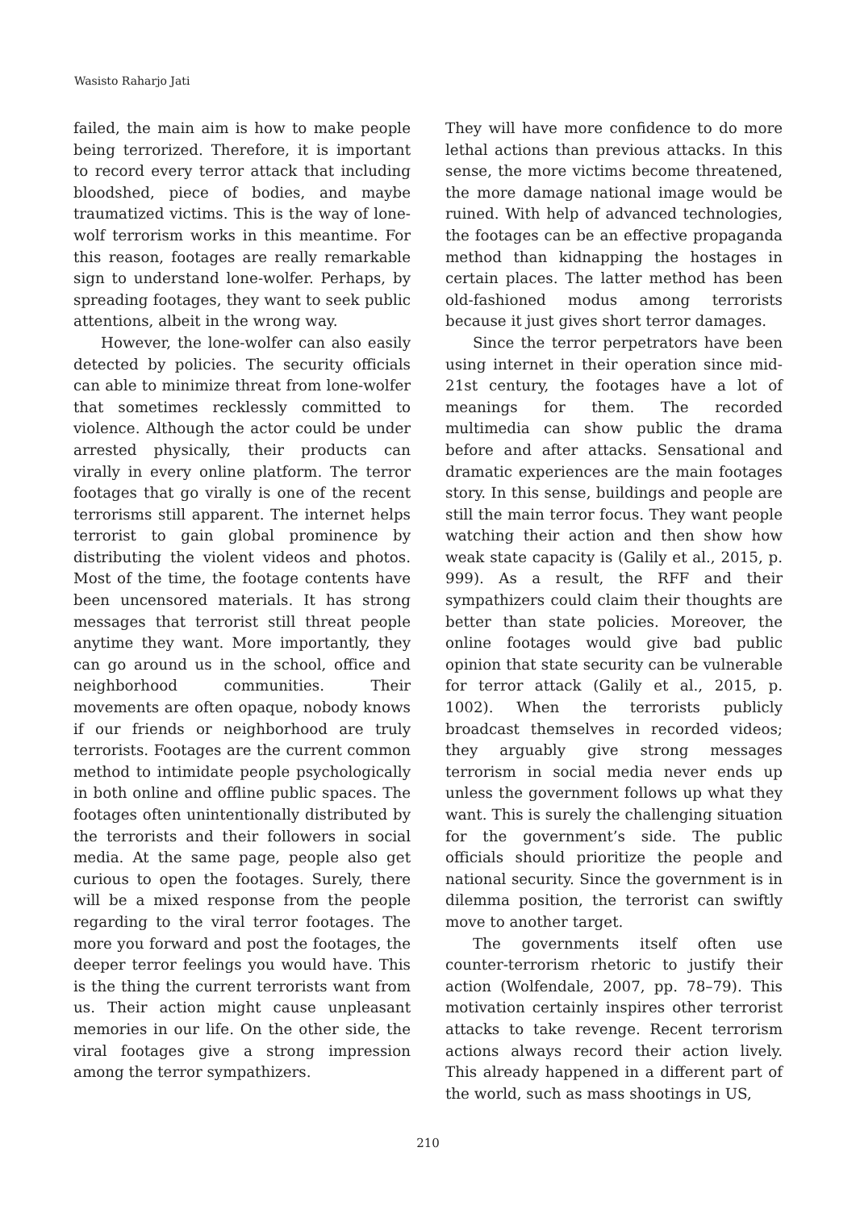Wasisto Raharjo Jati
failed, the main aim is how to make people being terrorized. Therefore, it is important to record every terror attack that including bloodshed, piece of bodies, and maybe traumatized victims. This is the way of lone-wolf terrorism works in this meantime. For this reason, footages are really remarkable sign to understand lone-wolfer. Perhaps, by spreading footages, they want to seek public attentions, albeit in the wrong way.
However, the lone-wolfer can also easily detected by policies. The security officials can able to minimize threat from lone-wolfer that sometimes recklessly committed to violence. Although the actor could be under arrested physically, their products can virally in every online platform. The terror footages that go virally is one of the recent terrorisms still apparent. The internet helps terrorist to gain global prominence by distributing the violent videos and photos. Most of the time, the footage contents have been uncensored materials. It has strong messages that terrorist still threat people anytime they want. More importantly, they can go around us in the school, office and neighborhood communities. Their movements are often opaque, nobody knows if our friends or neighborhood are truly terrorists. Footages are the current common method to intimidate people psychologically in both online and offline public spaces. The footages often unintentionally distributed by the terrorists and their followers in social media. At the same page, people also get curious to open the footages. Surely, there will be a mixed response from the people regarding to the viral terror footages. The more you forward and post the footages, the deeper terror feelings you would have. This is the thing the current terrorists want from us. Their action might cause unpleasant memories in our life. On the other side, the viral footages give a strong impression among the terror sympathizers.
They will have more confidence to do more lethal actions than previous attacks. In this sense, the more victims become threatened, the more damage national image would be ruined. With help of advanced technologies, the footages can be an effective propaganda method than kidnapping the hostages in certain places. The latter method has been old-fashioned modus among terrorists because it just gives short terror damages.
Since the terror perpetrators have been using internet in their operation since mid-21st century, the footages have a lot of meanings for them. The recorded multimedia can show public the drama before and after attacks. Sensational and dramatic experiences are the main footages story. In this sense, buildings and people are still the main terror focus. They want people watching their action and then show how weak state capacity is (Galily et al., 2015, p. 999). As a result, the RFF and their sympathizers could claim their thoughts are better than state policies. Moreover, the online footages would give bad public opinion that state security can be vulnerable for terror attack (Galily et al., 2015, p. 1002). When the terrorists publicly broadcast themselves in recorded videos; they arguably give strong messages terrorism in social media never ends up unless the government follows up what they want. This is surely the challenging situation for the government’s side. The public officials should prioritize the people and national security. Since the government is in dilemma position, the terrorist can swiftly move to another target.
The governments itself often use counter-terrorism rhetoric to justify their action (Wolfendale, 2007, pp. 78–79). This motivation certainly inspires other terrorist attacks to take revenge. Recent terrorism actions always record their action lively. This already happened in a different part of the world, such as mass shootings in US,
210